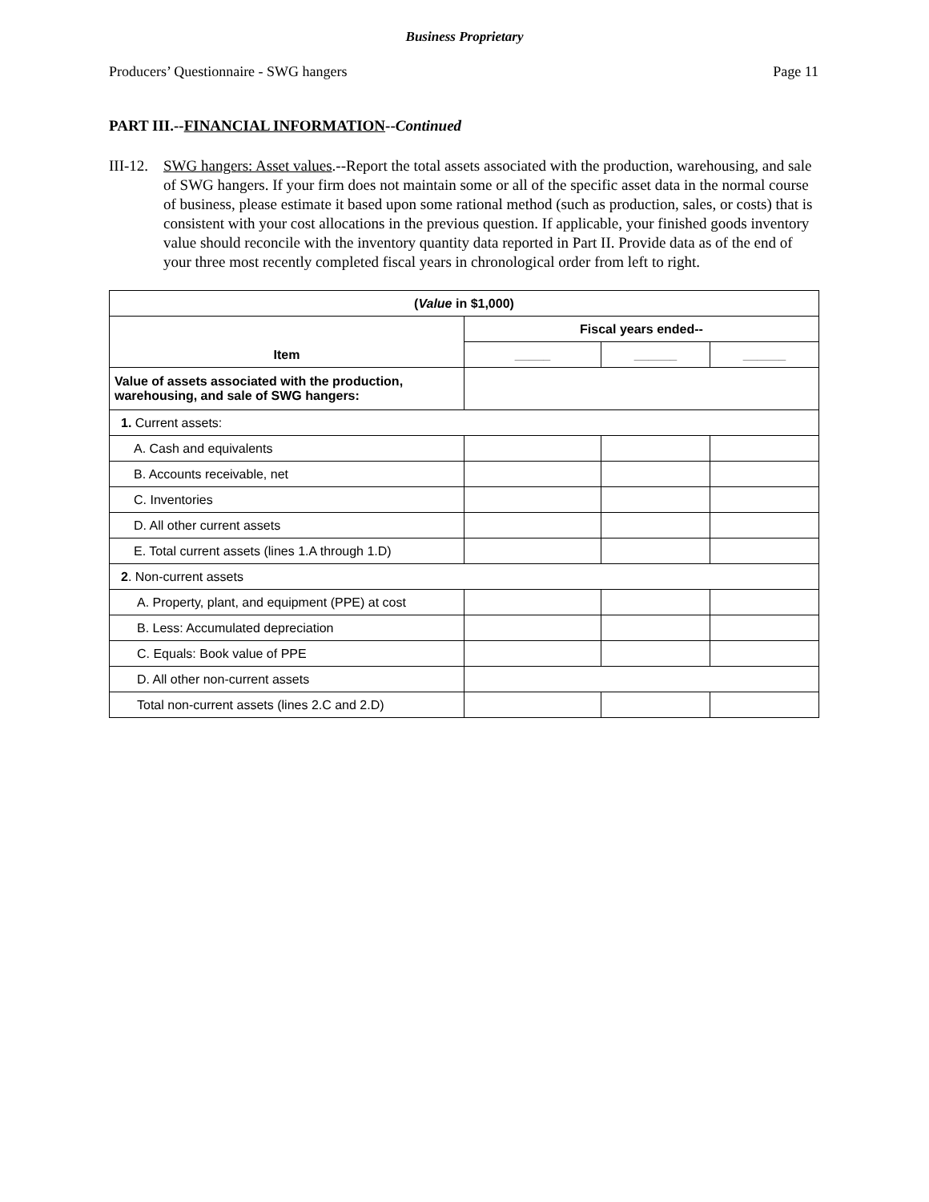Business Proprietary
Producers’ Questionnaire - SWG hangers Page 11
PART III.--FINANCIAL INFORMATION--Continued
III-12. SWG hangers: Asset values.--Report the total assets associated with the production, warehousing, and sale of SWG hangers. If your firm does not maintain some or all of the specific asset data in the normal course of business, please estimate it based upon some rational method (such as production, sales, or costs) that is consistent with your cost allocations in the previous question. If applicable, your finished goods inventory value should reconcile with the inventory quantity data reported in Part II. Provide data as of the end of your three most recently completed fiscal years in chronological order from left to right.
| ( Value in $1,000) | | | |
| --- | --- | --- | --- |
| Item | Fiscal years ended-- | | |
| | _____ | ______ | ______ |
| Value of assets associated with the production, warehousing, and sale of SWG hangers: | | | |
| 1. Current assets: | | | |
| A. Cash and equivalents | | | |
| B. Accounts receivable, net | | | |
| C. Inventories | | | |
| D. All other current assets | | | |
| E. Total current assets (lines 1.A through 1.D) | | | |
| 2 . Non-current assets | | | |
| A. Property, plant, and equipment (PPE) at cost | | | |
| B. Less: Accumulated depreciation | | | |
| C. Equals: Book value of PPE | | | |
| D. All other non-current assets | | | |
| Total non-current assets (lines 2.C and 2.D) | | | |